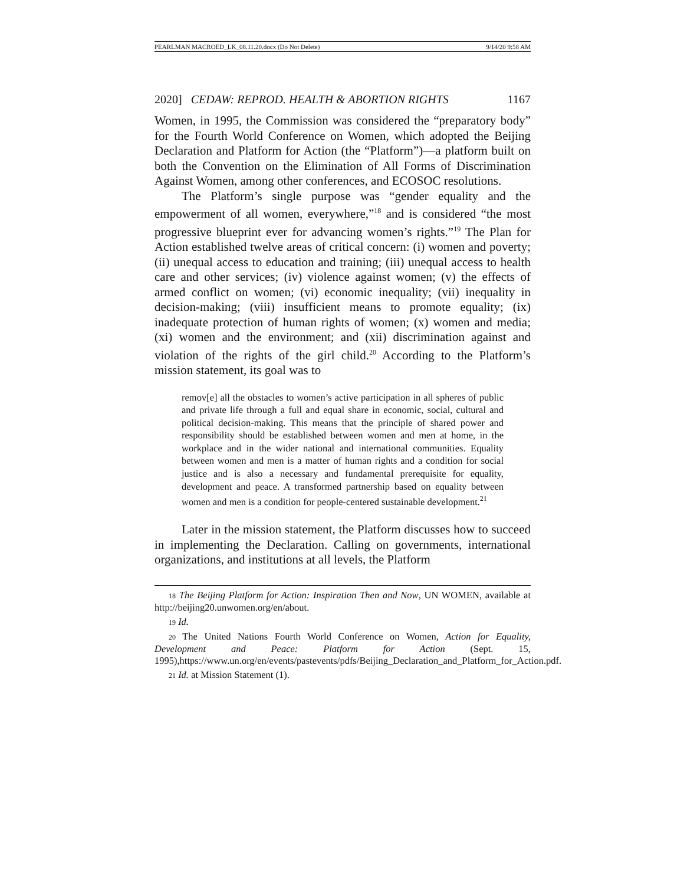PEARLMAN MACROED_LK_08.11.20.docx (Do Not Delete) 9/14/20 9:58 AM
2020] CEDAW: REPROD. HEALTH & ABORTION RIGHTS 1167
Women, in 1995, the Commission was considered the “preparatory body” for the Fourth World Conference on Women, which adopted the Beijing Declaration and Platform for Action (the “Platform”)—a platform built on both the Convention on the Elimination of All Forms of Discrimination Against Women, among other conferences, and ECOSOC resolutions.
The Platform’s single purpose was “gender equality and the empowerment of all women, everywhere,”<sup>18</sup> and is considered “the most progressive blueprint ever for advancing women’s rights.”<sup>19</sup> The Plan for Action established twelve areas of critical concern: (i) women and poverty; (ii) unequal access to education and training; (iii) unequal access to health care and other services; (iv) violence against women; (v) the effects of armed conflict on women; (vi) economic inequality; (vii) inequality in decision-making; (viii) insufficient means to promote equality; (ix) inadequate protection of human rights of women; (x) women and media; (xi) women and the environment; and (xii) discrimination against and violation of the rights of the girl child.<sup>20</sup> According to the Platform’s mission statement, its goal was to
remov[e] all the obstacles to women’s active participation in all spheres of public and private life through a full and equal share in economic, social, cultural and political decision-making. This means that the principle of shared power and responsibility should be established between women and men at home, in the workplace and in the wider national and international communities. Equality between women and men is a matter of human rights and a condition for social justice and is also a necessary and fundamental prerequisite for equality, development and peace. A transformed partnership based on equality between women and men is a condition for people-centered sustainable development.<sup>21</sup>
Later in the mission statement, the Platform discusses how to succeed in implementing the Declaration. Calling on governments, international organizations, and institutions at all levels, the Platform
18 The Beijing Platform for Action: Inspiration Then and Now, UN WOMEN, available at http://beijing20.unwomen.org/en/about.
19 Id.
20 The United Nations Fourth World Conference on Women, Action for Equality, Development and Peace: Platform for Action (Sept. 15, 1995),https://www.un.org/en/events/pastevents/pdfs/Beijing_Declaration_and_Platform_for_Action.pdf.
21 Id. at Mission Statement (1).